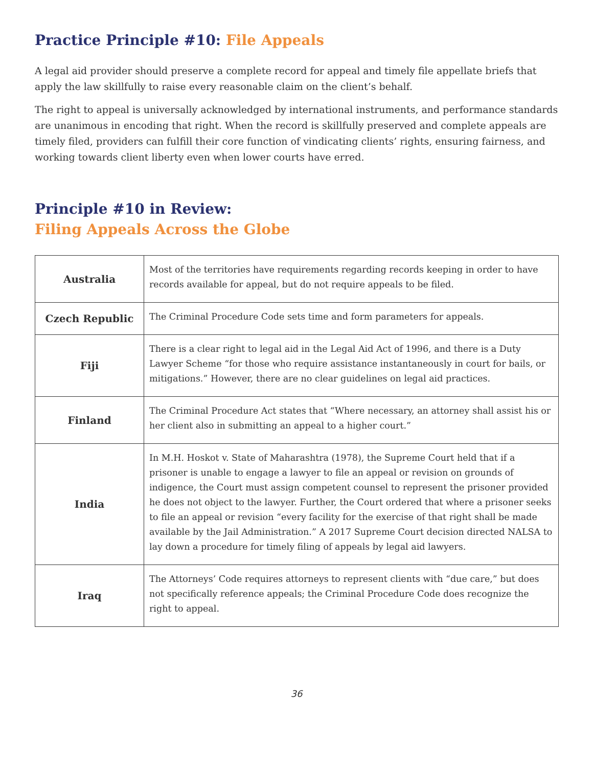Practice Principle #10: File Appeals
A legal aid provider should preserve a complete record for appeal and timely file appellate briefs that apply the law skillfully to raise every reasonable claim on the client’s behalf.
The right to appeal is universally acknowledged by international instruments, and performance standards are unanimous in encoding that right. When the record is skillfully preserved and complete appeals are timely filed, providers can fulfill their core function of vindicating clients’ rights, ensuring fairness, and working towards client liberty even when lower courts have erred.
Principle #10 in Review:
Filing Appeals Across the Globe
| Australia | Most of the territories have requirements regarding records keeping in order to have records available for appeal, but do not require appeals to be filed. |
| Czech Republic | The Criminal Procedure Code sets time and form parameters for appeals. |
| Fiji | There is a clear right to legal aid in the Legal Aid Act of 1996, and there is a Duty Lawyer Scheme “for those who require assistance instantaneously in court for bails, or mitigations.” However, there are no clear guidelines on legal aid practices. |
| Finland | The Criminal Procedure Act states that “Where necessary, an attorney shall assist his or her client also in submitting an appeal to a higher court.” |
| India | In M.H. Hoskot v. State of Maharashtra (1978), the Supreme Court held that if a prisoner is unable to engage a lawyer to file an appeal or revision on grounds of indigence, the Court must assign competent counsel to represent the prisoner provided he does not object to the lawyer. Further, the Court ordered that where a prisoner seeks to file an appeal or revision “every facility for the exercise of that right shall be made available by the Jail Administration.” A 2017 Supreme Court decision directed NALSA to lay down a procedure for timely filing of appeals by legal aid lawyers. |
| Iraq | The Attorneys’ Code requires attorneys to represent clients with “due care,” but does not specifically reference appeals; the Criminal Procedure Code does recognize the right to appeal. |
36